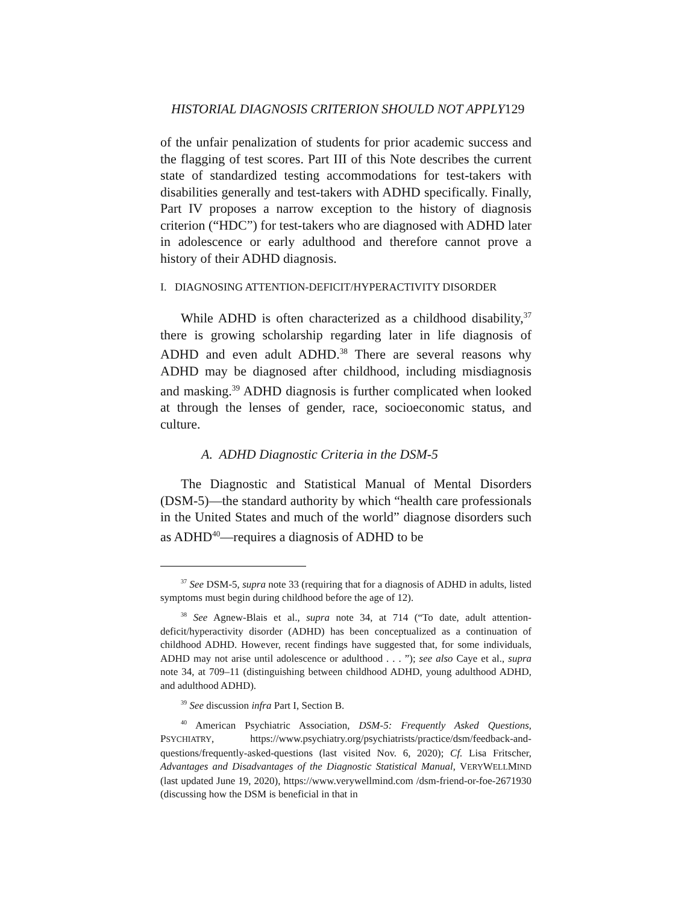HISTORIAL DIAGNOSIS CRITERION SHOULD NOT APPLY129
of the unfair penalization of students for prior academic success and the flagging of test scores. Part III of this Note describes the current state of standardized testing accommodations for test-takers with disabilities generally and test-takers with ADHD specifically. Finally, Part IV proposes a narrow exception to the history of diagnosis criterion (“HDC”) for test-takers who are diagnosed with ADHD later in adolescence or early adulthood and therefore cannot prove a history of their ADHD diagnosis.
I. DIAGNOSING ATTENTION-DEFICIT/HYPERACTIVITY DISORDER
While ADHD is often characterized as a childhood disability,<sup>37</sup> there is growing scholarship regarding later in life diagnosis of ADHD and even adult ADHD.<sup>38</sup> There are several reasons why ADHD may be diagnosed after childhood, including misdiagnosis and masking.<sup>39</sup> ADHD diagnosis is further complicated when looked at through the lenses of gender, race, socioeconomic status, and culture.
A. ADHD Diagnostic Criteria in the DSM-5
The Diagnostic and Statistical Manual of Mental Disorders (DSM-5)—the standard authority by which “health care professionals in the United States and much of the world” diagnose disorders such as ADHD<sup>40</sup>—requires a diagnosis of ADHD to be
<sup>37</sup> See DSM-5, supra note 33 (requiring that for a diagnosis of ADHD in adults, listed symptoms must begin during childhood before the age of 12).
<sup>38</sup> See Agnew-Blais et al., supra note 34, at 714 (“To date, adult attention-deficit/hyperactivity disorder (ADHD) has been conceptualized as a continuation of childhood ADHD. However, recent findings have suggested that, for some individuals, ADHD may not arise until adolescence or adulthood . . . ”); see also Caye et al., supra note 34, at 709–11 (distinguishing between childhood ADHD, young adulthood ADHD, and adulthood ADHD).
<sup>39</sup> See discussion infra Part I, Section B.
<sup>40</sup> American Psychiatric Association, DSM-5: Frequently Asked Questions, PSYCHIATRY, https://www.psychiatry.org/psychiatrists/practice/dsm/feedback-and-questions/frequently-asked-questions (last visited Nov. 6, 2020); Cf. Lisa Fritscher, Advantages and Disadvantages of the Diagnostic Statistical Manual, VERYWELLMIND (last updated June 19, 2020), https://www.verywellmind.com /dsm-friend-or-foe-2671930 (discussing how the DSM is beneficial in that in